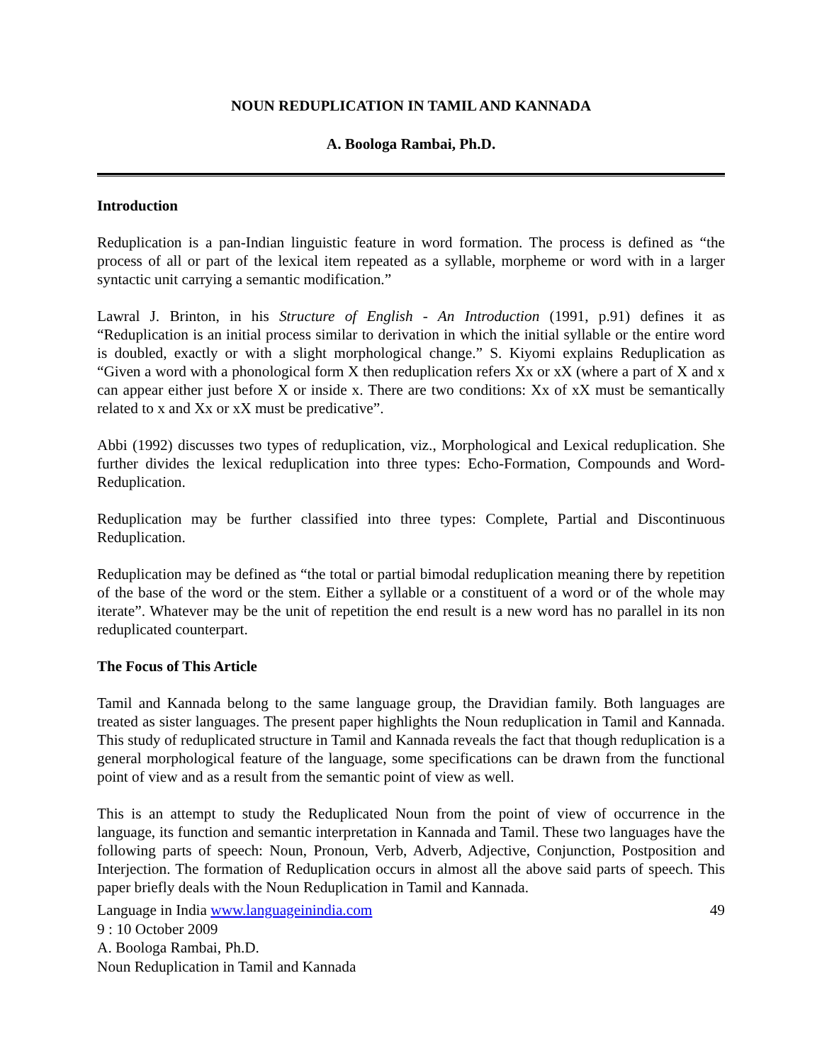NOUN REDUPLICATION IN TAMIL AND KANNADA
A. Boologa Rambai, Ph.D.
Introduction
Reduplication is a pan-Indian linguistic feature in word formation. The process is defined as “the process of all or part of the lexical item repeated as a syllable, morpheme or word with in a larger syntactic unit carrying a semantic modification.”
Lawral J. Brinton, in his Structure of English - An Introduction (1991, p.91) defines it as “Reduplication is an initial process similar to derivation in which the initial syllable or the entire word is doubled, exactly or with a slight morphological change.” S. Kiyomi explains Reduplication as “Given a word with a phonological form X then reduplication refers Xx or xX (where a part of X and x can appear either just before X or inside x. There are two conditions: Xx of xX must be semantically related to x and Xx or xX must be predicative”.
Abbi (1992) discusses two types of reduplication, viz., Morphological and Lexical reduplication. She further divides the lexical reduplication into three types: Echo-Formation, Compounds and Word-Reduplication.
Reduplication may be further classified into three types: Complete, Partial and Discontinuous Reduplication.
Reduplication may be defined as “the total or partial bimodal reduplication meaning there by repetition of the base of the word or the stem. Either a syllable or a constituent of a word or of the whole may iterate”. Whatever may be the unit of repetition the end result is a new word has no parallel in its non reduplicated counterpart.
The Focus of This Article
Tamil and Kannada belong to the same language group, the Dravidian family. Both languages are treated as sister languages. The present paper highlights the Noun reduplication in Tamil and Kannada. This study of reduplicated structure in Tamil and Kannada reveals the fact that though reduplication is a general morphological feature of the language, some specifications can be drawn from the functional point of view and as a result from the semantic point of view as well.
This is an attempt to study the Reduplicated Noun from the point of view of occurrence in the language, its function and semantic interpretation in Kannada and Tamil. These two languages have the following parts of speech: Noun, Pronoun, Verb, Adverb, Adjective, Conjunction, Postposition and Interjection. The formation of Reduplication occurs in almost all the above said parts of speech. This paper briefly deals with the Noun Reduplication in Tamil and Kannada.
Language in India www.languageinindia.com 49
9 : 10 October 2009
A. Boologa Rambai, Ph.D.
Noun Reduplication in Tamil and Kannada